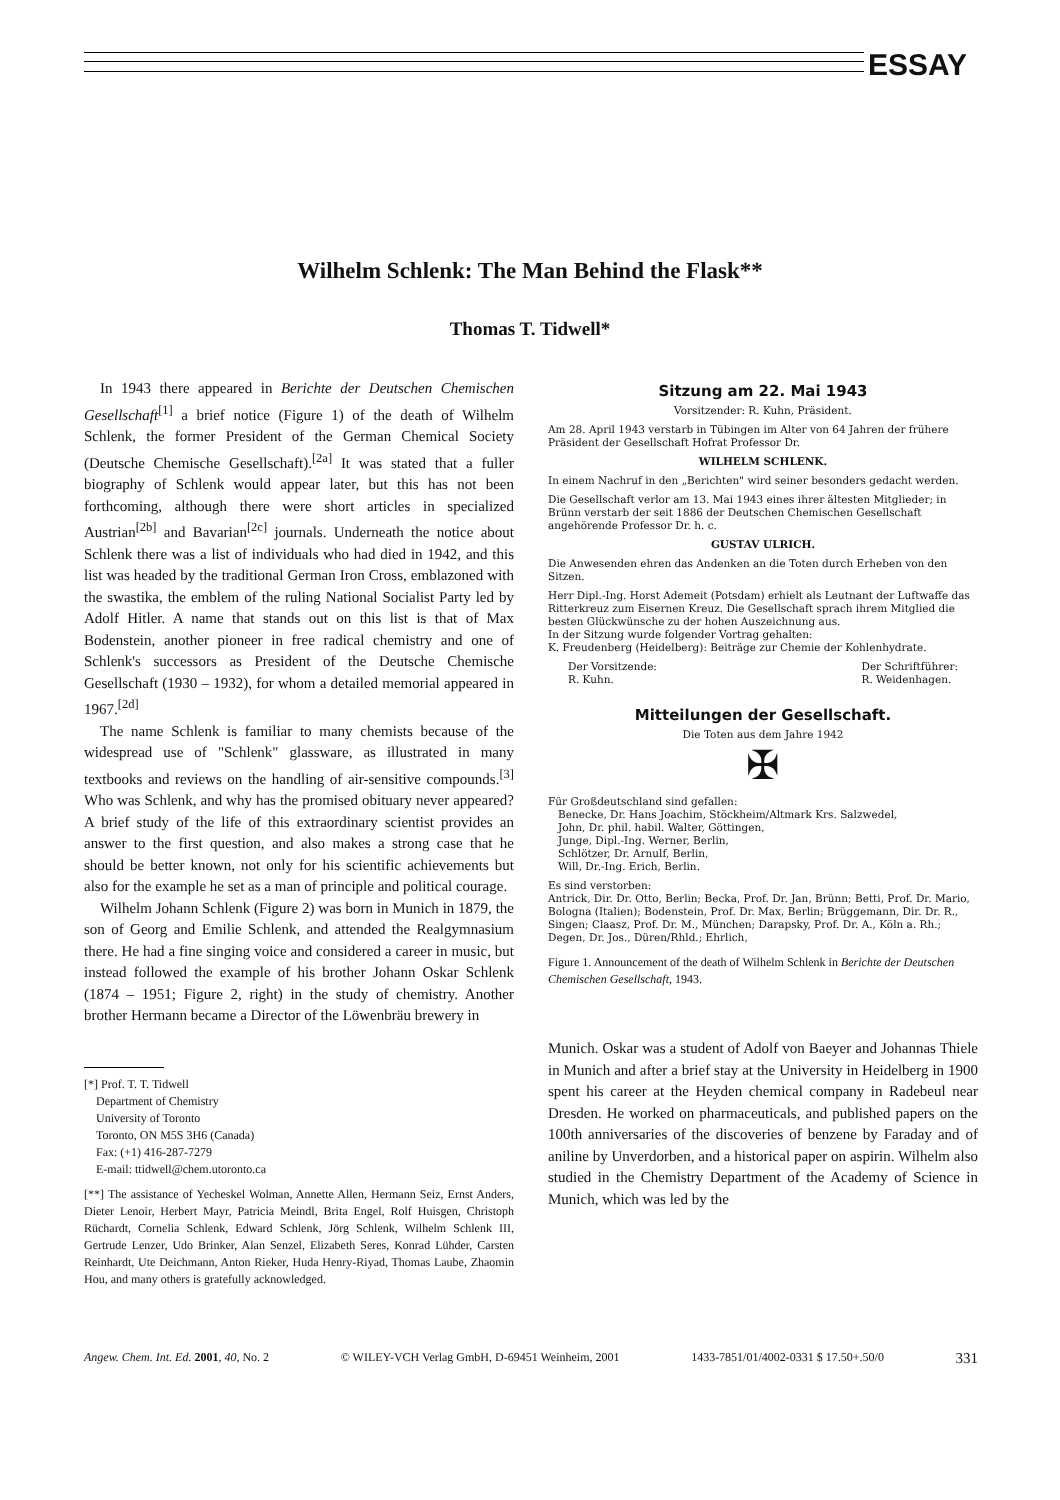ESSAY
Wilhelm Schlenk: The Man Behind the Flask**
Thomas T. Tidwell*
In 1943 there appeared in Berichte der Deutschen Chemischen Gesellschaft<sup>[1]</sup> a brief notice (Figure 1) of the death of Wilhelm Schlenk, the former President of the German Chemical Society (Deutsche Chemische Gesellschaft).<sup>[2a]</sup> It was stated that a fuller biography of Schlenk would appear later, but this has not been forthcoming, although there were short articles in specialized Austrian<sup>[2b]</sup> and Bavarian<sup>[2c]</sup> journals. Underneath the notice about Schlenk there was a list of individuals who had died in 1942, and this list was headed by the traditional German Iron Cross, emblazoned with the swastika, the emblem of the ruling National Socialist Party led by Adolf Hitler. A name that stands out on this list is that of Max Bodenstein, another pioneer in free radical chemistry and one of Schlenk's successors as President of the Deutsche Chemische Gesellschaft (1930 – 1932), for whom a detailed memorial appeared in 1967.<sup>[2d]</sup>
The name Schlenk is familiar to many chemists because of the widespread use of "Schlenk" glassware, as illustrated in many textbooks and reviews on the handling of air-sensitive compounds.<sup>[3]</sup> Who was Schlenk, and why has the promised obituary never appeared? A brief study of the life of this extraordinary scientist provides an answer to the first question, and also makes a strong case that he should be better known, not only for his scientific achievements but also for the example he set as a man of principle and political courage.
Wilhelm Johann Schlenk (Figure 2) was born in Munich in 1879, the son of Georg and Emilie Schlenk, and attended the Realgymnasium there. He had a fine singing voice and considered a career in music, but instead followed the example of his brother Johann Oskar Schlenk (1874 – 1951; Figure 2, right) in the study of chemistry. Another brother Hermann became a Director of the Löwenbräu brewery in
[*] Prof. T. T. Tidwell
Department of Chemistry
University of Toronto
Toronto, ON M5S 3H6 (Canada)
Fax: (+1) 416-287-7279
E-mail: ttidwell@chem.utoronto.ca
[**] The assistance of Yecheskel Wolman, Annette Allen, Hermann Seiz, Ernst Anders, Dieter Lenoir, Herbert Mayr, Patricia Meindl, Brita Engel, Rolf Huisgen, Christoph Rüchardt, Cornelia Schlenk, Edward Schlenk, Jörg Schlenk, Wilhelm Schlenk III, Gertrude Lenzer, Udo Brinker, Alan Senzel, Elizabeth Seres, Konrad Lühder, Carsten Reinhardt, Ute Deichmann, Anton Rieker, Huda Henry-Riyad, Thomas Laube, Zhaomin Hou, and many others is gratefully acknowledged.
Sitzung am 22. Mai 1943
Vorsitzender: R. Kuhn, Präsident.
Am 28. April 1943 verstarb in Tübingen im Alter von 64 Jahren der frühere Präsident der Gesellschaft Hofrat Professor Dr.
WILHELM SCHLENK.
In einem Nachruf in den „Berichten" wird seiner besonders gedacht werden.
Die Gesellschaft verlor am 13. Mai 1943 eines ihrer ältesten Mitglieder; in Brünn verstarb der seit 1886 der Deutschen Chemischen Gesellschaft angehörende Professor Dr. h. c.
GUSTAV ULRICH.
Die Anwesenden ehren das Andenken an die Toten durch Erheben von den Sitzen.
Herr Dipl.-Ing. Horst Ademeit (Potsdam) erhielt als Leutnant der Luftwaffe das Ritterkreuz zum Eisernen Kreuz. Die Gesellschaft sprach ihrem Mitglied die besten Glückwünsche zu der hohen Auszeichnung aus.
In der Sitzung wurde folgender Vortrag gehalten:
K. Freudenberg (Heidelberg): Beiträge zur Chemie der Kohlenhydrate.
Der Vorsitzende:
R. Kuhn. Der Schriftführer:
R. Weidenhagen.
Mitteilungen der Gesellschaft.
Die Toten aus dem Jahre 1942
✠
Für Großdeutschland sind gefallen:
Benecke, Dr. Hans Joachim, Stöckheim/Altmark Krs. Salzwedel,
John, Dr. phil. habil. Walter, Göttingen,
Junge, Dipl.-Ing. Werner, Berlin,
Schlötzer, Dr. Arnulf, Berlin,
Will, Dr.-Ing. Erich, Berlin.
Es sind verstorben:
Antrick, Dir. Dr. Otto, Berlin; Becka, Prof. Dr. Jan, Brünn; Betti, Prof. Dr. Mario, Bologna (Italien); Bodenstein, Prof. Dr. Max, Berlin; Brüggemann, Dir. Dr. R., Singen; Claasz, Prof. Dr. M., München; Darapsky, Prof. Dr. A., Köln a. Rh.; Degen, Dr. Jos., Düren/Rhld.; Ehrlich,
Figure 1. Announcement of the death of Wilhelm Schlenk in Berichte der Deutschen Chemischen Gesellschaft, 1943.
Munich. Oskar was a student of Adolf von Baeyer and Johannas Thiele in Munich and after a brief stay at the University in Heidelberg in 1900 spent his career at the Heyden chemical company in Radebeul near Dresden. He worked on pharmaceuticals, and published papers on the 100th anniversaries of the discoveries of benzene by Faraday and of aniline by Unverdorben, and a historical paper on aspirin. Wilhelm also studied in the Chemistry Department of the Academy of Science in Munich, which was led by the
Angew. Chem. Int. Ed. 2001, 40, No. 2 © WILEY-VCH Verlag GmbH, D-69451 Weinheim, 2001 1433-7851/01/4002-0331 $ 17.50+.50/0 331